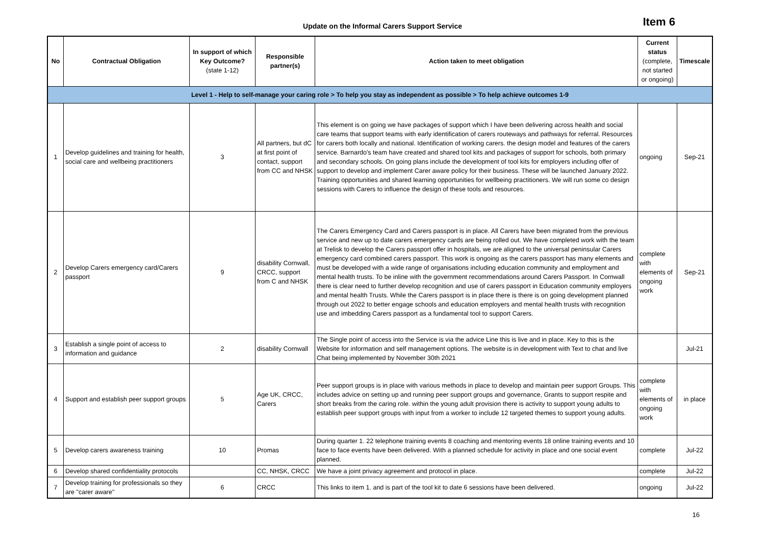Update on the Informal Carers Support Service
Item 6
| No | Contractual Obligation | In support of which Key Outcome? (state 1-12) | Responsible partner(s) | Action taken to meet obligation | Current status (complete, not started or ongoing) | Timescale |
| --- | --- | --- | --- | --- | --- | --- |
| Level 1 - Help to self-manage your caring role > To help you stay as independent as possible > To help achieve outcomes 1-9 | | | | | | |
| 1 | Develop guidelines and training for health, social care and wellbeing practitioners | 3 | All partners, but dC at first point of contact, support from CC and NHSK | This element is on going we have packages of support which I have been delivering across health and social care teams that support teams with early identification of carers routeways and pathways for referral. Resources for carers both locally and national. Identification of working carers. the design model and features of the carers service. Barnardo's team have created and shared tool kits and packages of support for schools, both primary and secondary schools. On going plans include the development of tool kits for employers including offer of support to develop and implement Carer aware policy for their business. These will be launched January 2022. Training opportunities and shared learning opportunities for wellbeing practitioners. We will run some co design sessions with Carers to influence the design of these tools and resources. | ongoing | Sep-21 |
| 2 | Develop Carers emergency card/Carers passport | 9 | disability Cornwall, CRCC, support from C and NHSK | The Carers Emergency Card and Carers passport is in place. All Carers have been migrated from the previous service and new up to date carers emergency cards are being rolled out. We have completed work with the team at Trelisk to develop the Carers passport offer in hospitals, we are aligned to the universal peninsular Carers emergency card combined carers passport. This work is ongoing as the carers passport has many elements and must be developed with a wide range of organisations including education community and employment and mental health trusts. To be inline with the government recommendations around Carers Passport. In Cornwall there is clear need to further develop recognition and use of carers passport in Education community employers and mental health Trusts. While the Carers passport is in place there is there is on going development planned through out 2022 to better engage schools and education employers and mental health trusts with recognition use and imbedding Carers passport as a fundamental tool to support Carers. | complete with elements of ongoing work | Sep-21 |
| 3 | Establish a single point of access to information and guidance | 2 | disability Cornwall | The Single point of access into the Service is via the advice Line this is live and in place. Key to this is the Website for information and self management options. The website is in development with Text to chat and live Chat being implemented by November 30th 2021 | | Jul-21 |
| 4 | Support and establish peer support groups | 5 | Age UK, CRCC, Carers | Peer support groups is in place with various methods in place to develop and maintain peer support Groups. This includes advice on setting up and running peer support groups and governance, Grants to support respite and short breaks from the caring role. within the young adult provision there is activity to support young adults to establish peer support groups with input from a worker to include 12 targeted themes to support young adults. | complete with elements of ongoing work | in place |
| 5 | Develop carers awareness training | 10 | Promas | During quarter 1. 22 telephone training events 8 coaching and mentoring events 18 online training events and 10 face to face events have been delivered. With a planned schedule for activity in place and one social event planned. | complete | Jul-22 |
| 6 | Develop shared confidentiality protocols | | CC, NHSK, CRCC | We have a joint privacy agreement and protocol in place. | complete | Jul-22 |
| 7 | Develop training for professionals so they are "carer aware" | 6 | CRCC | This links to item 1. and is part of the tool kit to date 6 sessions have been delivered. | ongoing | Jul-22 |
16